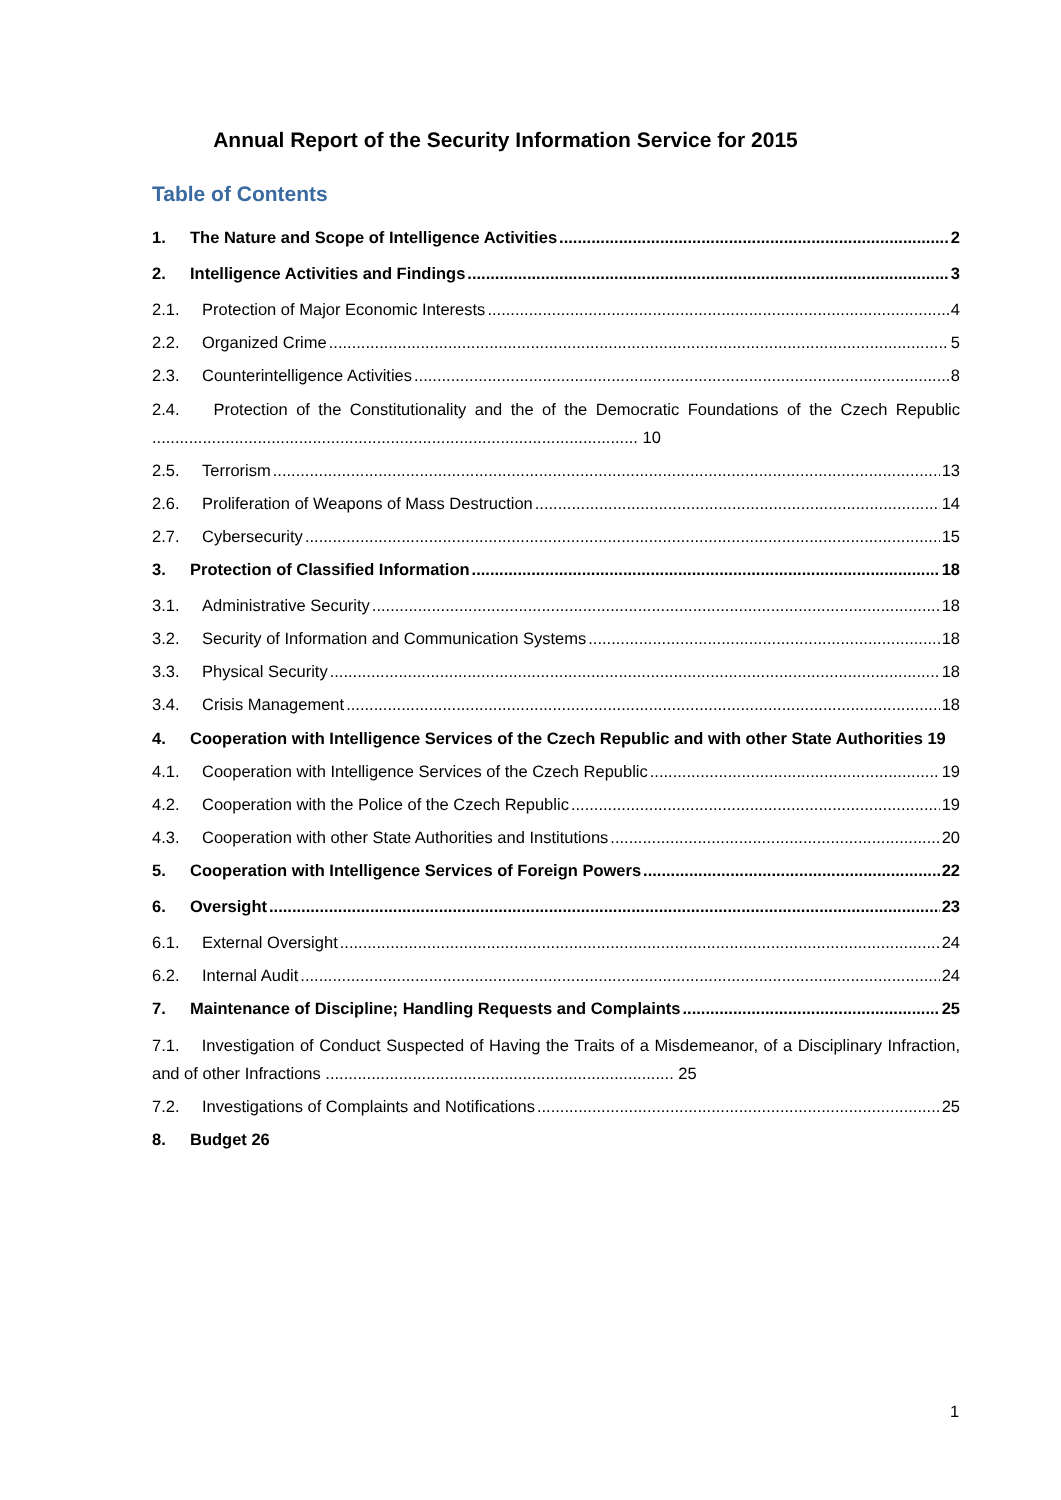Annual Report of the Security Information Service for 2015
Table of Contents
1. The Nature and Scope of Intelligence Activities 2
2. Intelligence Activities and Findings 3
2.1. Protection of Major Economic Interests 4
2.2. Organized Crime 5
2.3. Counterintelligence Activities 8
2.4. Protection of the Constitutionality and the of the Democratic Foundations of the Czech Republic .......................................................................................................... 10
2.5. Terrorism 13
2.6. Proliferation of Weapons of Mass Destruction 14
2.7. Cybersecurity 15
3. Protection of Classified Information 18
3.1. Administrative Security 18
3.2. Security of Information and Communication Systems 18
3.3. Physical Security 18
3.4. Crisis Management 18
4. Cooperation with Intelligence Services of the Czech Republic and with other State Authorities 19
4.1. Cooperation with Intelligence Services of the Czech Republic 19
4.2. Cooperation with the Police of the Czech Republic 19
4.3. Cooperation with other State Authorities and Institutions 20
5. Cooperation with Intelligence Services of Foreign Powers 22
6. Oversight 23
6.1. External Oversight 24
6.2. Internal Audit 24
7. Maintenance of Discipline; Handling Requests and Complaints 25
7.1. Investigation of Conduct Suspected of Having the Traits of a Misdemeanor, of a Disciplinary Infraction, and of other Infractions ............................................................................ 25
7.2. Investigations of Complaints and Notifications 25
8. Budget 26
1